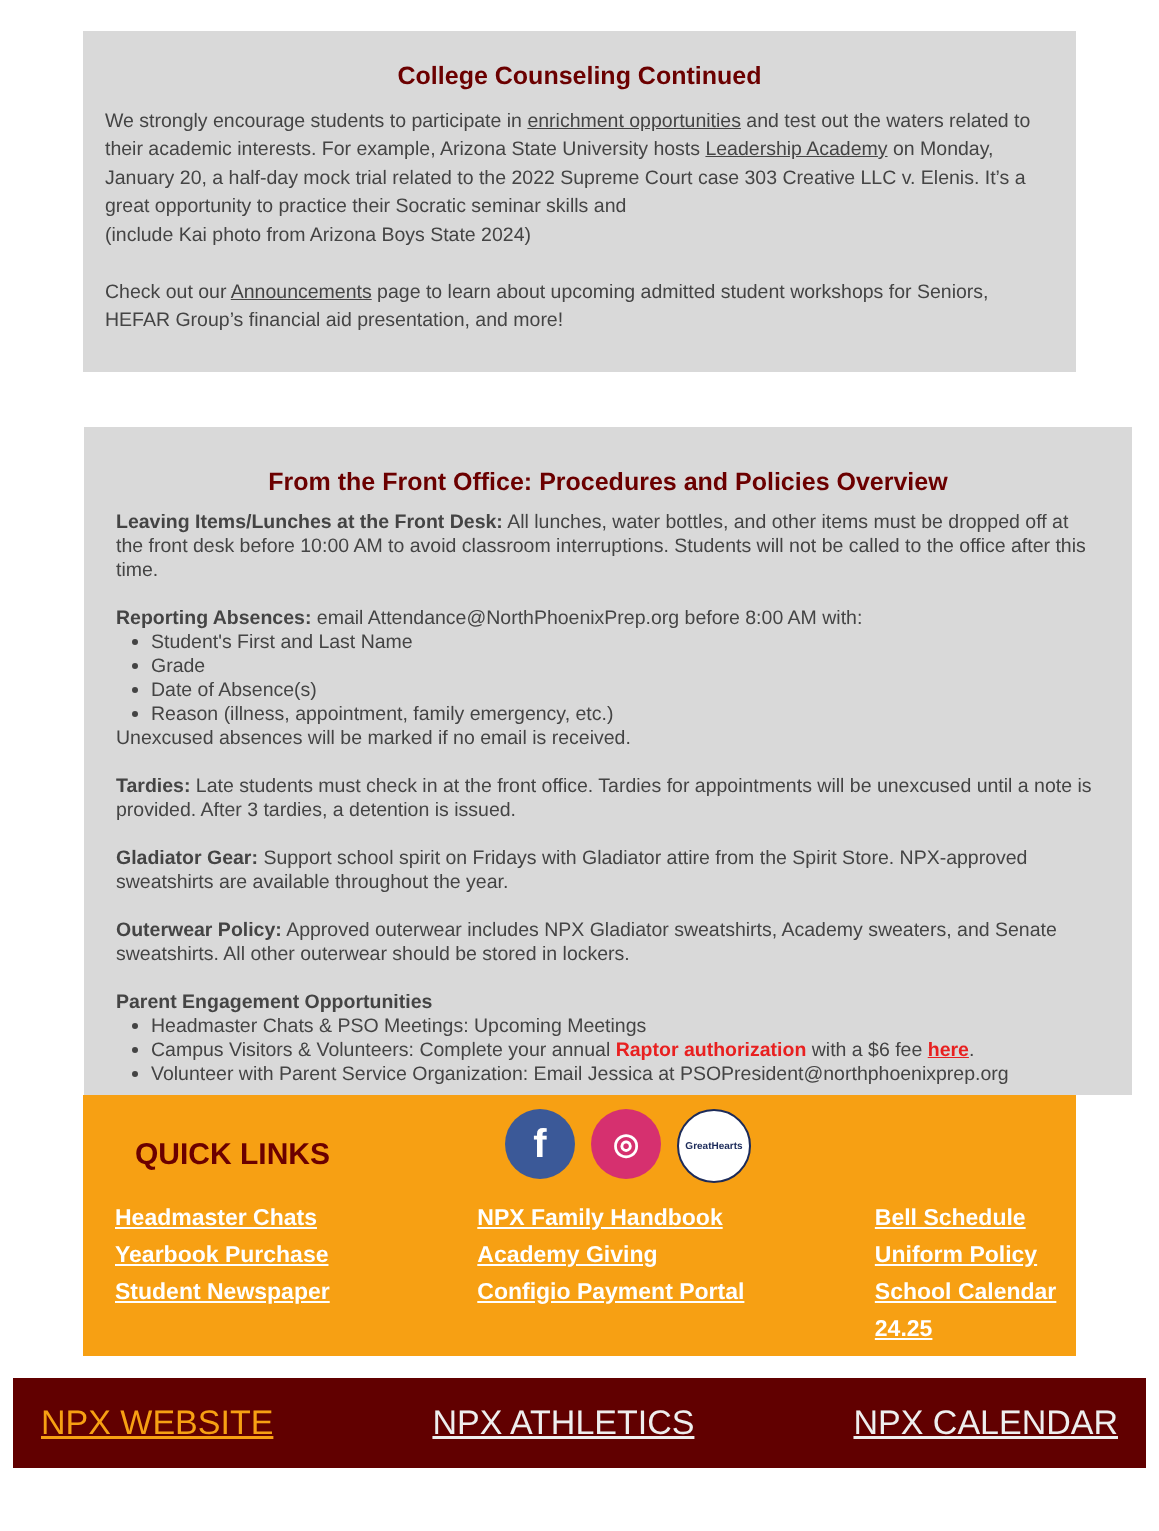College Counseling Continued
We strongly encourage students to participate in enrichment opportunities and test out the waters related to their academic interests. For example, Arizona State University hosts Leadership Academy on Monday, January 20, a half-day mock trial related to the 2022 Supreme Court case 303 Creative LLC v. Elenis. It’s a great opportunity to practice their Socratic seminar skills and
(include Kai photo from Arizona Boys State 2024)
Check out our Announcements page to learn about upcoming admitted student workshops for Seniors, HEFAR Group’s financial aid presentation, and more!
From the Front Office: Procedures and Policies Overview
Leaving Items/Lunches at the Front Desk: All lunches, water bottles, and other items must be dropped off at the front desk before 10:00 AM to avoid classroom interruptions. Students will not be called to the office after this time.
Reporting Absences: email Attendance@NorthPhoenixPrep.org before 8:00 AM with:
Student's First and Last Name
Grade
Date of Absence(s)
Reason (illness, appointment, family emergency, etc.)
Unexcused absences will be marked if no email is received.
Tardies: Late students must check in at the front office. Tardies for appointments will be unexcused until a note is provided. After 3 tardies, a detention is issued.
Gladiator Gear: Support school spirit on Fridays with Gladiator attire from the Spirit Store. NPX-approved sweatshirts are available throughout the year.
Outerwear Policy: Approved outerwear includes NPX Gladiator sweatshirts, Academy sweaters, and Senate sweatshirts. All other outerwear should be stored in lockers.
Parent Engagement Opportunities
Headmaster Chats & PSO Meetings: Upcoming Meetings
Campus Visitors & Volunteers: Complete your annual Raptor authorization with a $6 fee here.
Volunteer with Parent Service Organization: Email Jessica at PSOPresident@northphoenixprep.org
QUICK LINKS
f
◎
GreatHearts
Headmaster Chats
Yearbook Purchase
Student Newspaper
NPX Family Handbook
Academy Giving
Configio Payment Portal
Bell Schedule
Uniform Policy
School Calendar 24.25
NPX WEBSITE NPX ATHLETICS NPX CALENDAR